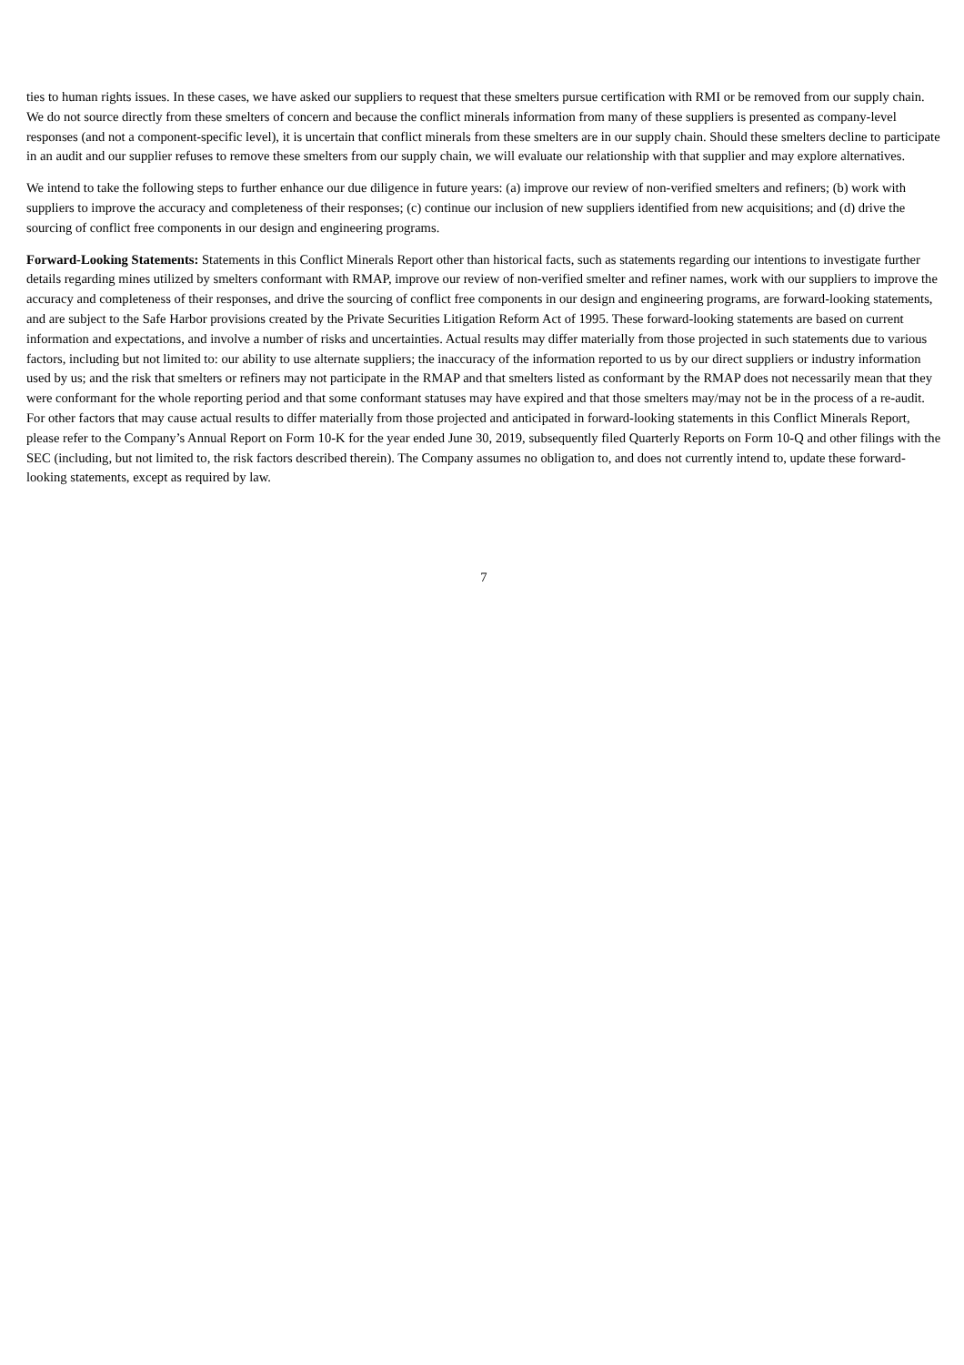ties to human rights issues. In these cases, we have asked our suppliers to request that these smelters pursue certification with RMI or be removed from our supply chain. We do not source directly from these smelters of concern and because the conflict minerals information from many of these suppliers is presented as company-level responses (and not a component-specific level), it is uncertain that conflict minerals from these smelters are in our supply chain. Should these smelters decline to participate in an audit and our supplier refuses to remove these smelters from our supply chain, we will evaluate our relationship with that supplier and may explore alternatives.
We intend to take the following steps to further enhance our due diligence in future years: (a) improve our review of non-verified smelters and refiners; (b) work with suppliers to improve the accuracy and completeness of their responses; (c) continue our inclusion of new suppliers identified from new acquisitions; and (d) drive the sourcing of conflict free components in our design and engineering programs.
Forward-Looking Statements: Statements in this Conflict Minerals Report other than historical facts, such as statements regarding our intentions to investigate further details regarding mines utilized by smelters conformant with RMAP, improve our review of non-verified smelter and refiner names, work with our suppliers to improve the accuracy and completeness of their responses, and drive the sourcing of conflict free components in our design and engineering programs, are forward-looking statements, and are subject to the Safe Harbor provisions created by the Private Securities Litigation Reform Act of 1995. These forward-looking statements are based on current information and expectations, and involve a number of risks and uncertainties. Actual results may differ materially from those projected in such statements due to various factors, including but not limited to: our ability to use alternate suppliers; the inaccuracy of the information reported to us by our direct suppliers or industry information used by us; and the risk that smelters or refiners may not participate in the RMAP and that smelters listed as conformant by the RMAP does not necessarily mean that they were conformant for the whole reporting period and that some conformant statuses may have expired and that those smelters may/may not be in the process of a re-audit. For other factors that may cause actual results to differ materially from those projected and anticipated in forward-looking statements in this Conflict Minerals Report, please refer to the Company’s Annual Report on Form 10-K for the year ended June 30, 2019, subsequently filed Quarterly Reports on Form 10-Q and other filings with the SEC (including, but not limited to, the risk factors described therein). The Company assumes no obligation to, and does not currently intend to, update these forward-looking statements, except as required by law.
7